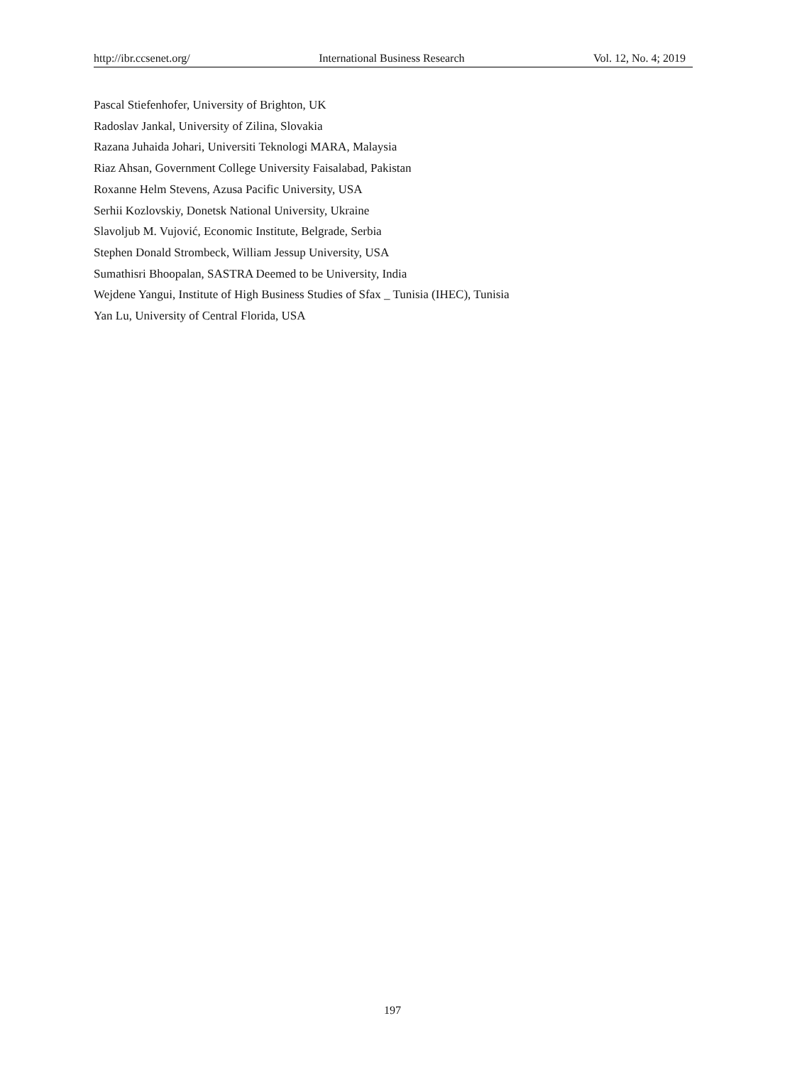http://ibr.ccsenet.org/ International Business Research Vol. 12, No. 4; 2019
Pascal Stiefenhofer, University of Brighton, UK
Radoslav Jankal, University of Zilina, Slovakia
Razana Juhaida Johari, Universiti Teknologi MARA, Malaysia
Riaz Ahsan, Government College University Faisalabad, Pakistan
Roxanne Helm Stevens, Azusa Pacific University, USA
Serhii Kozlovskiy, Donetsk National University, Ukraine
Slavoljub M. Vujović, Economic Institute, Belgrade, Serbia
Stephen Donald Strombeck, William Jessup University, USA
Sumathisri Bhoopalan, SASTRA Deemed to be University, India
Wejdene Yangui, Institute of High Business Studies of Sfax _ Tunisia (IHEC), Tunisia
Yan Lu, University of Central Florida, USA
197